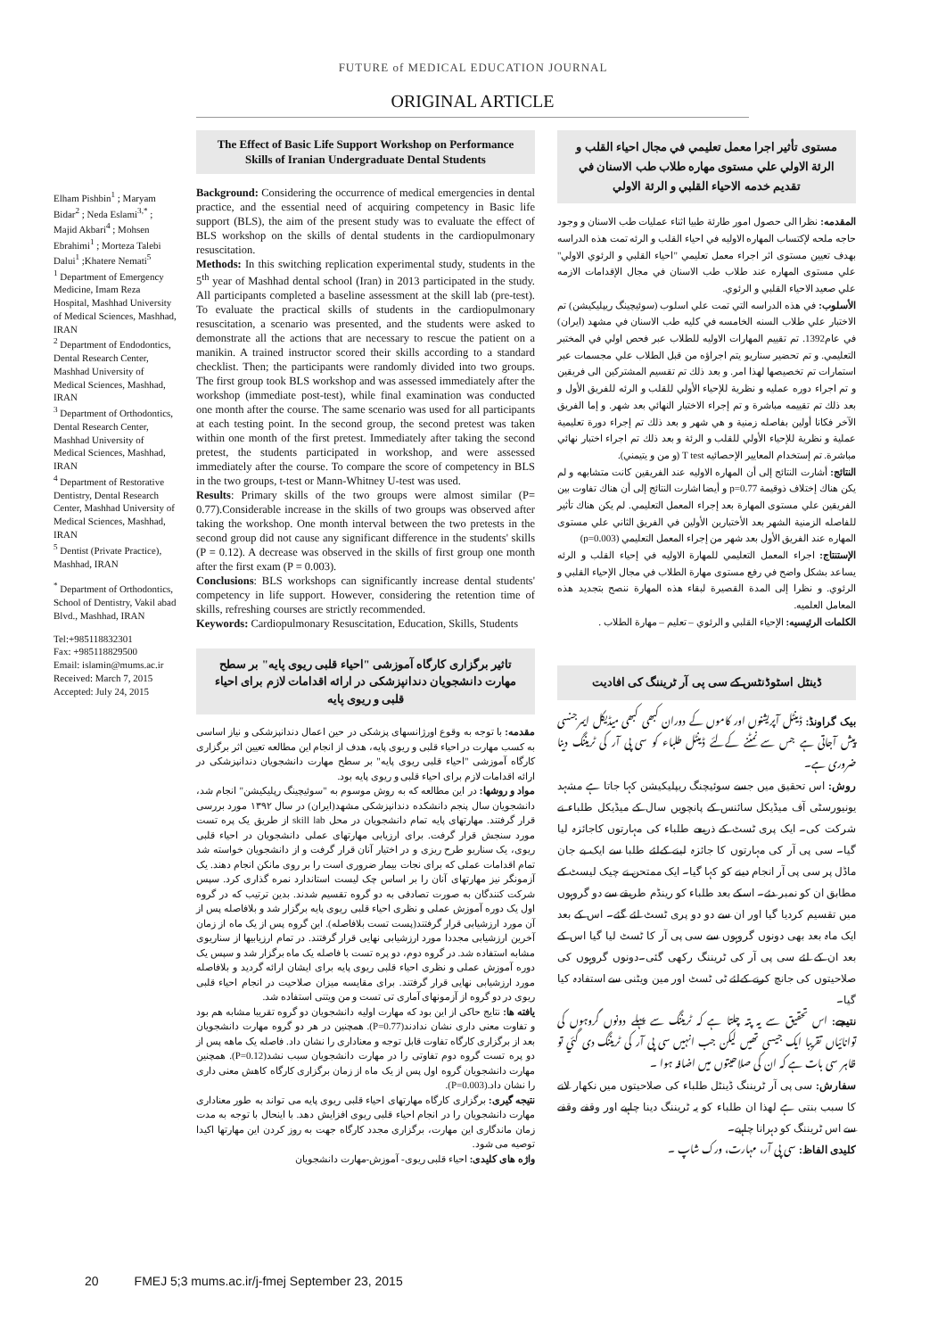FUTURE of MEDICAL EDUCATION JOURNAL
ORIGINAL ARTICLE
Elham Pishbin<sup>1</sup> ; Maryam Bidar<sup>2</sup> ; Neda Eslami<sup>3,*</sup> ; Majid Akbari<sup>4</sup> ; Mohsen Ebrahimi<sup>1</sup> ; Morteza Talebi Dalui<sup>1</sup> ;Khatere Nemati<sup>5</sup>
<sup>1</sup> Department of Emergency Medicine, Imam Reza Hospital, Mashhad University of Medical Sciences, Mashhad, IRAN
<sup>2</sup> Department of Endodontics, Dental Research Center, Mashhad University of Medical Sciences, Mashhad, IRAN
<sup>3</sup> Department of Orthodontics, Dental Research Center, Mashhad University of Medical Sciences, Mashhad, IRAN
<sup>4</sup> Department of Restorative Dentistry, Dental Research Center, Mashhad University of Medical Sciences, Mashhad, IRAN
<sup>5</sup> Dentist (Private Practice), Mashhad, IRAN
<sup>*</sup> Department of Orthodontics, School of Dentistry, Vakil abad Blvd., Mashhad, IRAN
Tel:+985118832301
Fax: +985118829500
Email: islamin@mums.ac.ir
Received: March 7, 2015
Accepted: July 24, 2015
The Effect of Basic Life Support Workshop on Performance Skills of Iranian Undergraduate Dental Students
Background: Considering the occurrence of medical emergencies in dental practice, and the essential need of acquiring competency in Basic life support (BLS), the aim of the present study was to evaluate the effect of BLS workshop on the skills of dental students in the cardiopulmonary resuscitation.
Methods: In this switching replication experimental study, students in the 5<sup>th</sup> year of Mashhad dental school (Iran) in 2013 participated in the study. All participants completed a baseline assessment at the skill lab (pre-test). To evaluate the practical skills of students in the cardiopulmonary resuscitation, a scenario was presented, and the students were asked to demonstrate all the actions that are necessary to rescue the patient on a manikin. A trained instructor scored their skills according to a standard checklist. Then; the participants were randomly divided into two groups. The first group took BLS workshop and was assessed immediately after the workshop (immediate post-test), while final examination was conducted one month after the course. The same scenario was used for all participants at each testing point. In the second group, the second pretest was taken within one month of the first pretest. Immediately after taking the second pretest, the students participated in workshop, and were assessed immediately after the course. To compare the score of competency in BLS in the two groups, t-test or Mann-Whitney U-test was used.
Results: Primary skills of the two groups were almost similar (P= 0.77).Considerable increase in the skills of two groups was observed after taking the workshop. One month interval between the two pretests in the second group did not cause any significant difference in the students' skills (P = 0.12). A decrease was observed in the skills of first group one month after the first exam (P = 0.003).
Conclusions: BLS workshops can significantly increase dental students' competency in life support. However, considering the retention time of skills, refreshing courses are strictly recommended.
Keywords: Cardiopulmonary Resuscitation, Education, Skills, Students
تاثیر برگزاری کارگاه آموزشی "احیاء قلبی ریوی پایه" بر سطح مهارت دانشجویان دندانپزشکی در ارائه اقدامات لازم برای احیاء قلبی و ریوی پایه
مقدمه: با توجه به وقوع اورژانسهای پزشکی در حین اعمال دندانپزشکی و نیاز اساسی به کسب مهارت در احیاء قلبی و ریوی پایه، هدف از انجام این مطالعه تعیین اثر برگزاری کارگاه آموزشی "احیاء قلبی ریوی پایه" بر سطح مهارت دانشجویان دندانپزشکی در ارائه اقدامات لازم برای احیاء قلبی و ریوی پایه بود.
مواد و روشها: در این مطالعه که به روش موسوم به "سوئیچینگ رپلیکیشن" انجام شد، دانشجویان سال پنجم دانشکده دندانپزشکی مشهد(ایران) در سال ۱۳۹۲ مورد بررسی قرار گرفتند. مهارتهای پایه تمام دانشجویان در محل skill lab از طریق یک پره تست مورد سنجش قرار گرفت. برای ارزیابی مهارتهای عملی دانشجویان در احیاء قلبی ریوی، یک سناریو طرح ریزی و در اختیار آنان قرار گرفت و از دانشجویان خواسته شد تمام اقدامات عملی که برای نجات بیمار ضروری است را بر روی مانکن انجام دهند. یک آزمونگر نیز مهارتهای آنان را بر اساس چک لیست استاندارد نمره گذاری کرد. سپس شرکت کنندگان به صورت تصادفی به دو گروه تقسیم شدند. بدین ترتیب که در گروه اول یک دوره آموزش عملی و نظری احیاء قلبی ریوی پایه برگزار شد و بلافاصله پس از آن مورد ارزشیابی قرار گرفتند(پست تست بلافاصله). این گروه پس از یک ماه از زمان آخرین ارزشیابی مجددا مورد ارزشیابی نهایی قرار گرفتند. در تمام ارزیابیها از سناریوی مشابه استفاده شد. در گروه دوم، دو پره تست با فاصله یک ماه برگزار شد و سپس یک دوره آموزش عملی و نظری احیاء قلبی ریوی پایه برای ایشان ارائه گردید و بلافاصله مورد ارزشیابی نهایی قرار گرفتند. برای مقایسه میزان صلاحیت در انجام احیاء قلبی ریوی در دو گروه از آزمونهای آماری تی تست و من ویتنی استفاده شد.
یافته ها: نتایج حاکی از این بود که مهارت اولیه دانشجویان دو گروه تقریبا مشابه هم بود و تفاوت معنی داری نشان ندادند(P=0.77). همچنین در هر دو گروه مهارت دانشجویان بعد از برگزاری کارگاه تفاوت قابل توجه و معناداری را نشان داد. فاصله یک ماهه پس از دو پره تست گروه دوم تفاوتی را در مهارت دانشجویان سبب نشد(P=0.12). همچنین مهارت دانشجویان گروه اول پس از یک ماه از زمان برگزاری کارگاه کاهش معنی داری را نشان داد.(P=0.003).
نتیجه گیری: برگزاری کارگاه مهارتهای احیاء قلبی ریوی پایه می تواند به طور معناداری مهارت دانشجویان را در انجام احیاء قلبی ریوی افزایش دهد. با اینحال با توجه به مدت زمان ماندگاری این مهارت، برگزاری مجدد کارگاه جهت به روز کردن این مهارتها اکیدا توصیه می شود.
واژه های کلیدی: احیاء قلبی ریوی- آموزش-مهارت دانشجویان
مستوى تأثير اجرا معمل تعليمي في مجال احياء القلب و الرئة الاولي علي مستوى مهاره طلاب طب الاسنان في تقديم خدمه الاحياء القلبي و الرئة الاولي
المقدمه: نظرا الى حصول امور طارئة طبيا اثناء عمليات طب الاسنان و وجود حاجه ملحه لإكتساب المهاره الاوليه في احياء القلب و الرئه تمت هذه الدراسه بهدف تعيين مستوى اثر اجراء معمل تعليمي "احياء القلبي و الرئوي الاولي" علي مستوى المهاره عند طلاب طب الاسنان في مجال الإقدامات الازمه علي صعيد الاحياء القلبي و الرئوي.
الأسلوب: في هذه الدراسه التي تمت علي اسلوب (سوئيچينگ ريپليكيشن) تم الاختبار علي طلاب السنه الخامسه في كليه طب الاسنان في مشهد (ايران) في عام1392. تم تقييم المهارات الاوليه للطلاب عبر فحص اولي في المختبر التعليمي. و تم تحضير سناريو يتم اجراؤه من قبل الطلاب علي مجسمات عبر استمارات تم تخصيصها لهذا امر. و بعد ذلك تم تقسيم المشتركين الى فريقين و تم اجراء دوره عمليه و نظرية للإحياء الأولي للقلب و الرئه للفريق الأول و بعد ذلك تم تقييمه مباشرة و تم إجراء الاختبار النهائي بعد شهر. و إما الفريق الآخر فكانا أولين بفاصله زمنية و هي شهر و بعد ذلك تم إجراء دورة تعليمية عملية و نظرية للإحياء الأولي للقلب و الرئة و بعد ذلك تم اجراء اختبار نهائي مباشرة. تم إستخدام المعايير الإحصائيه T test (و من و يتيمني).
النتائج: أشارت النتائج إلى أن المهاره الاوليه عند الفريقين كانت متشابهه و لم يكن هناك إختلاف ذوقيمة p=0.77 و أيضا اشارت النتائج إلى أن هناك تفاوت بين الفريقين علي مستوى المهارة بعد إجراء المعمل التعليمي. لم يكن هناك تأثير للفاصله الزمنية الشهر بعد الأختبارين الأولين في الفريق الثاني علي مستوى المهاره عند الفريق الأول بعد شهر من إجراء المعمل التعليمي (p=0.003)
الإستنتاج: اجراء المعمل التعليمي للمهارة الاوليه في إحياء القلب و الرئه يساعد بشكل واضح في رفع مستوى مهارة الطلاب في مجال الإحياء القلبي و الرئوي. و نظرا إلى المدة القصيرة لبقاء هذه المهارة ننصح بتجديد هذه المعامل العلميه.
الكلمات الرئيسيه: الإحياء القلبي و الرئوي – تعليم – مهارة الطلاب .
ڈینٹل اسٹوڈنٹس کے سی پی آر ٹریننگ کی افادیت
بیک گراونڈ: ڈینٹل آپریشنوں اور کاموں کے دوران کبھی کبھی میڈیکل ایمرجنسی پیش آجاتی ہے جس سے نمٹنے کےلئے ڈینٹل طلباء کو سی پی آر کی ٹریننگ دینا ضروری ہے۔
روش: اس تحقیق میں جسے سوئیچنگ ریپلیکیشن کہا جاتا ہے مشہد یونیورسٹی آف میڈیکل سائنس کے پانچویں سال کے میڈیکل طلباء نے شرکت کی۔ ایک پری ٹسٹ کے ذریعے طلباء کی مہارتوں کاجائزہ لیا گيا۔ سی پی آر کی مہارتوں کا جائزہ لینے کےلئے طلبا سے ایک بے جان ماڈل پر سی پی آر انجام دینے کو کہا گيا۔ ایک ممتحن نے چیک لیسٹ کے مطابق ان کو نمبر دئے۔ اسکے بعد طلباء کو رینڈم طریقے سے دو گروہوں میں تقسیم کردیا گيا اور ان سے دو دو پری ٹسٹ لئے گئے۔ اس کے بعد ایک ماہ بعد بھی دونوں گروہوں سے سی پی آر کا ٹسٹ لیا گيا اس کے بعد ان کے لئے سی پی آر کی ٹریننگ رکھی گئی۔دونوں گروہوں کی صلاحیتوں کی جانچ کرنے کےلئے ٹی ٹسٹ اور مین ویٹنی سے استفادہ کیا گيا۔
نتیجے: اس تحقیق سے یہ پتہ چلتا ہے کہ ٹریننگ سے پہلے دونوں گروہوں کی توانائیاں تقریبا ایک جیسی تھیں لیکن جب انہیں سی پی آر کی ٹریننگ دی گئي تو ظاہر سی بات ہے کہ ان کی صلاحیتوں میں اضافہ ہوا ۔
سفارش: سی پی آر ٹریننگ ڈینٹل طلباء کی صلاحیتوں میں نکھار لانے کا سبب بنتی ہے لھذا ان طلباء کو یہ ٹریننگ دینا چاہیے اور وقفے وقفے سے اس ٹریننگ کو دہرانا چاہیے۔
کلیدی الفاظ: سی پی آر، مہارت، ورک شاپ ۔
20 FMEJ 5;3 mums.ac.ir/j-fmej September 23, 2015